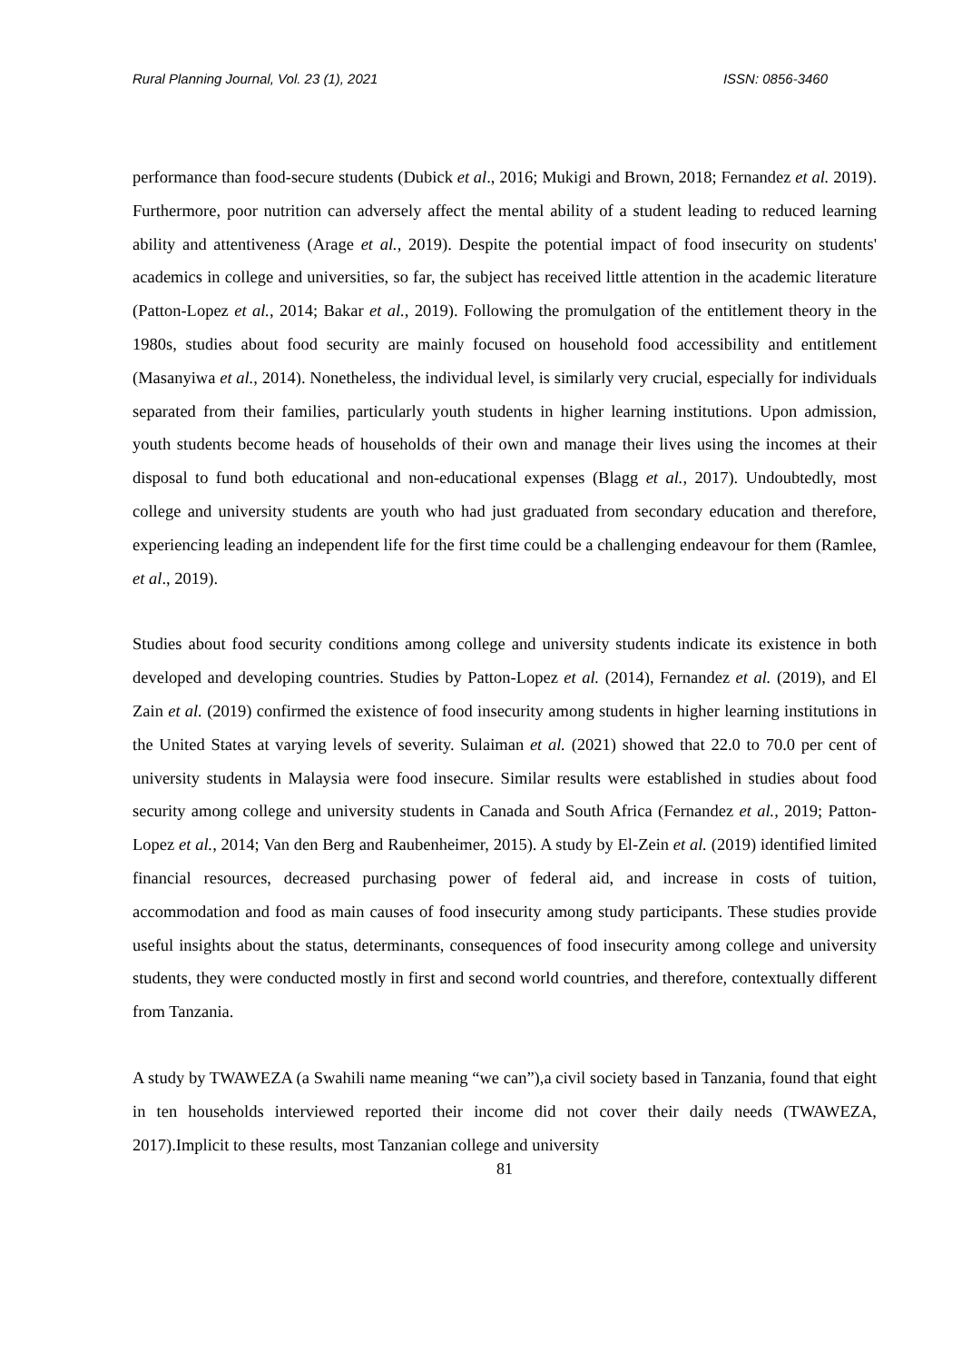Rural Planning Journal, Vol. 23 (1), 2021 ISSN: 0856-3460
performance than food-secure students (Dubick et al., 2016; Mukigi and Brown, 2018; Fernandez et al. 2019). Furthermore, poor nutrition can adversely affect the mental ability of a student leading to reduced learning ability and attentiveness (Arage et al., 2019). Despite the potential impact of food insecurity on students' academics in college and universities, so far, the subject has received little attention in the academic literature (Patton-Lopez et al., 2014; Bakar et al., 2019). Following the promulgation of the entitlement theory in the 1980s, studies about food security are mainly focused on household food accessibility and entitlement (Masanyiwa et al., 2014). Nonetheless, the individual level, is similarly very crucial, especially for individuals separated from their families, particularly youth students in higher learning institutions. Upon admission, youth students become heads of households of their own and manage their lives using the incomes at their disposal to fund both educational and non-educational expenses (Blagg et al., 2017). Undoubtedly, most college and university students are youth who had just graduated from secondary education and therefore, experiencing leading an independent life for the first time could be a challenging endeavour for them (Ramlee, et al., 2019).
Studies about food security conditions among college and university students indicate its existence in both developed and developing countries. Studies by Patton-Lopez et al. (2014), Fernandez et al. (2019), and El Zain et al. (2019) confirmed the existence of food insecurity among students in higher learning institutions in the United States at varying levels of severity. Sulaiman et al. (2021) showed that 22.0 to 70.0 per cent of university students in Malaysia were food insecure. Similar results were established in studies about food security among college and university students in Canada and South Africa (Fernandez et al., 2019; Patton-Lopez et al., 2014; Van den Berg and Raubenheimer, 2015). A study by El-Zein et al. (2019) identified limited financial resources, decreased purchasing power of federal aid, and increase in costs of tuition, accommodation and food as main causes of food insecurity among study participants. These studies provide useful insights about the status, determinants, consequences of food insecurity among college and university students, they were conducted mostly in first and second world countries, and therefore, contextually different from Tanzania.
A study by TWAWEZA (a Swahili name meaning “we can”),a civil society based in Tanzania, found that eight in ten households interviewed reported their income did not cover their daily needs (TWAWEZA, 2017).Implicit to these results, most Tanzanian college and university
81